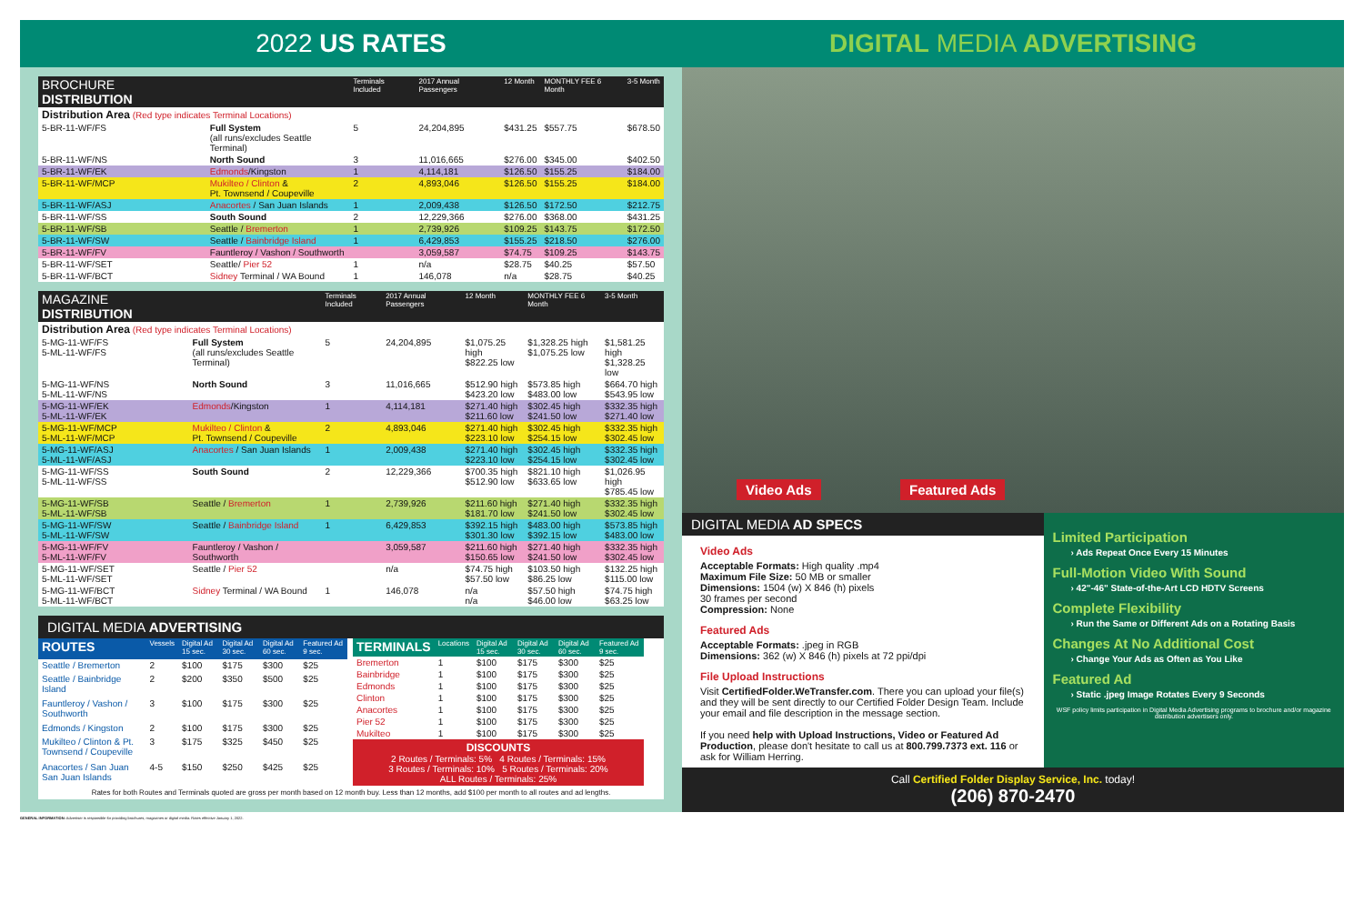2022 US RATES
| BROCHURE DISTRIBUTION | | Terminals Included | 2017 Annual Passengers | 12 Month | MONTHLY FEE 6 Month | 3-5 Month |
| --- | --- | --- | --- | --- | --- | --- |
| Distribution Area (Red type indicates Terminal Locations) | | | | | | |
| 5-BR-11-WF/FS | Full System (all runs/excludes Seattle Terminal) | 5 | 24,204,895 | $431.25 | $557.75 | $678.50 |
| 5-BR-11-WF/NS | North Sound | 3 | 11,016,665 | $276.00 | $345.00 | $402.50 |
| 5-BR-11-WF/EK | Edmonds /Kingston | 1 | 4,114,181 | $126.50 | $155.25 | $184.00 |
| 5-BR-11-WF/MCP | Mukilteo / Clinton & Pt. Townsend / Coupeville | 2 | 4,893,046 | $126.50 | $155.25 | $184.00 |
| 5-BR-11-WF/ASJ | Anacortes / San Juan Islands | 1 | 2,009,438 | $126.50 | $172.50 | $212.75 |
| 5-BR-11-WF/SS | South Sound | 2 | 12,229,366 | $276.00 | $368.00 | $431.25 |
| 5-BR-11-WF/SB | Seattle / Bremerton | 1 | 2,739,926 | $109.25 | $143.75 | $172.50 |
| 5-BR-11-WF/SW | Seattle / Bainbridge Island | 1 | 6,429,853 | $155.25 | $218.50 | $276.00 |
| 5-BR-11-WF/FV | Fauntleroy / Vashon / Southworth | | 3,059,587 | $74.75 | $109.25 | $143.75 |
| 5-BR-11-WF/SET | Seattle/ Pier 52 | 1 | n/a | $28.75 | $40.25 | $57.50 |
| 5-BR-11-WF/BCT | Sidney Terminal / WA Bound | 1 | 146,078 | n/a | $28.75 | $40.25 |
| MAGAZINE DISTRIBUTION | | Terminals Included | 2017 Annual Passengers | 12 Month | MONTHLY FEE 6 Month | 3-5 Month |
| --- | --- | --- | --- | --- | --- | --- |
| Distribution Area (Red type indicates Terminal Locations) | | | | | | |
| 5-MG-11-WF/FS 5-ML-11-WF/FS | Full System (all runs/excludes Seattle Terminal) | 5 | 24,204,895 | $1,075.25 high $822.25 low | $1,328.25 high $1,075.25 low | $1,581.25 high $1,328.25 low |
| 5-MG-11-WF/NS 5-ML-11-WF/NS | North Sound | 3 | 11,016,665 | $512.90 high $423.20 low | $573.85 high $483.00 low | $664.70 high $543.95 low |
| 5-MG-11-WF/EK 5-ML-11-WF/EK | Edmonds /Kingston | 1 | 4,114,181 | $271.40 high $211.60 low | $302.45 high $241.50 low | $332.35 high $271.40 low |
| 5-MG-11-WF/MCP 5-ML-11-WF/MCP | Mukilteo / Clinton & Pt. Townsend / Coupeville | 2 | 4,893,046 | $271.40 high $223.10 low | $302.45 high $254.15 low | $332.35 high $302.45 low |
| 5-MG-11-WF/ASJ 5-ML-11-WF/ASJ | Anacortes / San Juan Islands | 1 | 2,009,438 | $271.40 high $223.10 low | $302.45 high $254.15 low | $332.35 high $302.45 low |
| 5-MG-11-WF/SS 5-ML-11-WF/SS | South Sound | 2 | 12,229,366 | $700.35 high $512.90 low | $821.10 high $633.65 low | $1,026.95 high $785.45 low |
| 5-MG-11-WF/SB 5-ML-11-WF/SB | Seattle / Bremerton | 1 | 2,739,926 | $211.60 high $181.70 low | $271.40 high $241.50 low | $332.35 high $302.45 low |
| 5-MG-11-WF/SW 5-ML-11-WF/SW | Seattle / Bainbridge Island | 1 | 6,429,853 | $392.15 high $301.30 low | $483.00 high $392.15 low | $573.85 high $483.00 low |
| 5-MG-11-WF/FV 5-ML-11-WF/FV | Fauntleroy / Vashon / Southworth | | 3,059,587 | $211.60 high $150.65 low | $271.40 high $241.50 low | $332.35 high $302.45 low |
| 5-MG-11-WF/SET 5-ML-11-WF/SET | Seattle / Pier 52 | | n/a | $74.75 high $57.50 low | $103.50 high $86.25 low | $132.25 high $115.00 low |
| 5-MG-11-WF/BCT 5-ML-11-WF/BCT | Sidney Terminal / WA Bound | 1 | 146,078 | n/a n/a | $57.50 high $46.00 low | $74.75 high $63.25 low |
DIGITAL MEDIA ADVERTISING
| ROUTES | Vessels | Digital Ad 15 sec. | Digital Ad 30 sec. | Digital Ad 60 sec. | Featured Ad 9 sec. |
| --- | --- | --- | --- | --- | --- |
| Seattle / Bremerton | 2 | $100 | $175 | $300 | $25 |
| Seattle / Bainbridge Island | 2 | $200 | $350 | $500 | $25 |
| Fauntleroy / Vashon / Southworth | 3 | $100 | $175 | $300 | $25 |
| Edmonds / Kingston | 2 | $100 | $175 | $300 | $25 |
| Mukilteo / Clinton & Pt. Townsend / Coupeville | 3 | $175 | $325 | $450 | $25 |
| Anacortes / San Juan San Juan Islands | 4-5 | $150 | $250 | $425 | $25 |
| TERMINALS | Locations | Digital Ad 15 sec. | Digital Ad 30 sec. | Digital Ad 60 sec. | Featured Ad 9 sec. |
| --- | --- | --- | --- | --- | --- |
| Bremerton | 1 | $100 | $175 | $300 | $25 |
| Bainbridge | 1 | $100 | $175 | $300 | $25 |
| Edmonds | 1 | $100 | $175 | $300 | $25 |
| Clinton | 1 | $100 | $175 | $300 | $25 |
| Anacortes | 1 | $100 | $175 | $300 | $25 |
| Pier 52 | 1 | $100 | $175 | $300 | $25 |
| Mukilteo | 1 | $100 | $175 | $300 | $25 |
DISCOUNTS
2 Routes / Terminals: 5% 4 Routes / Terminals: 15%
3 Routes / Terminals: 10% 5 Routes / Terminals: 20%
ALL Routes / Terminals: 25%
Rates for both Routes and Terminals quoted are gross per month based on 12 month buy. Less than 12 months, add $100 per month to all routes and ad lengths.
DIGITAL MEDIA ADVERTISING
Video Ads Featured Ads
DIGITAL MEDIA AD SPECS
Video Ads
Acceptable Formats: High quality .mp4
Maximum File Size: 50 MB or smaller
Dimensions: 1504 (w) X 846 (h) pixels
30 frames per second
Compression: None
Featured Ads
Acceptable Formats: .jpeg in RGB
Dimensions: 362 (w) X 846 (h) pixels at 72 ppi/dpi
File Upload Instructions
Visit CertifiedFolder.WeTransfer.com. There you can upload your file(s) and they will be sent directly to our Certified Folder Design Team. Include your email and file description in the message section.
If you need help with Upload Instructions, Video or Featured Ad Production, please don't hesitate to call us at 800.799.7373 ext. 116 or ask for William Herring.
Limited Participation
› Ads Repeat Once Every 15 Minutes
Full-Motion Video With Sound
› 42"-46" State-of-the-Art LCD HDTV Screens
Complete Flexibility
› Run the Same or Different Ads on a Rotating Basis
Changes At No Additional Cost
› Change Your Ads as Often as You Like
Featured Ad
› Static .jpeg Image Rotates Every 9 Seconds
WSF policy limits participation in Digital Media Advertising programs to brochure and/or magazine distribution advertisers only.
Call Certified Folder Display Service, Inc. today!
(206) 870-2470
GENERAL INFORMATION: Advertiser is responsible for providing brochures, magazines or digital media. Rates effective January 1, 2022.